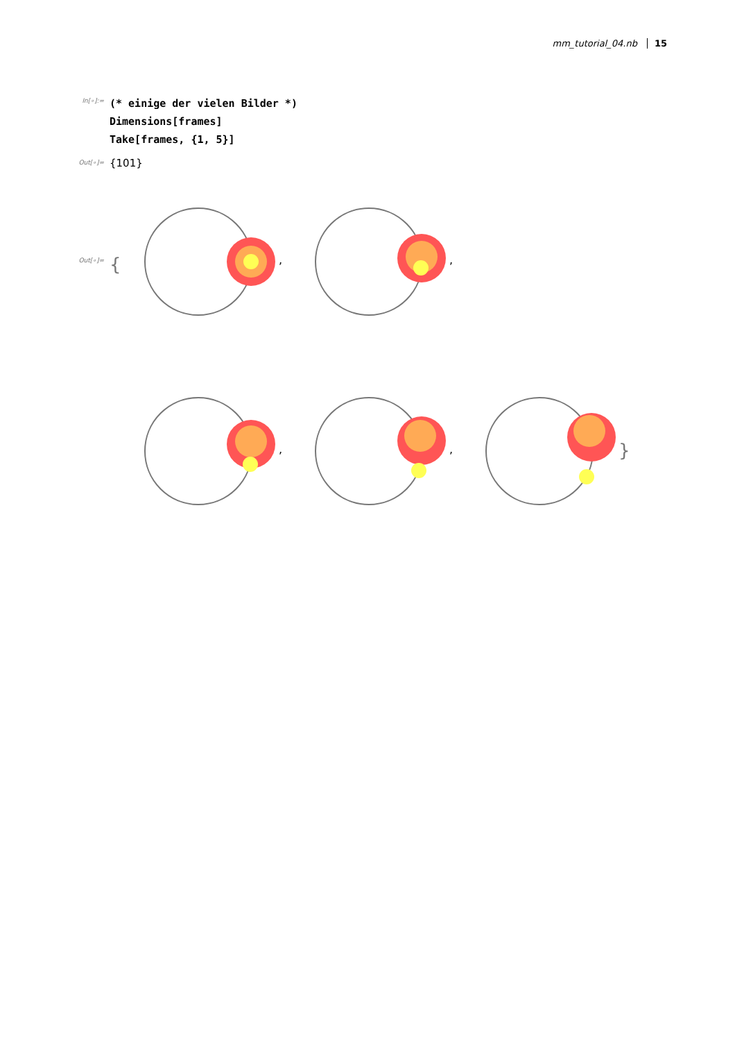mm_tutorial_04.nb 15
In[∘]:=
(* einige der vielen Bilder *)
Dimensions[frames]
Take[frames, {1, 5}]
Out[∘]= {101}
Out[∘]= {
,
,
,
,
}